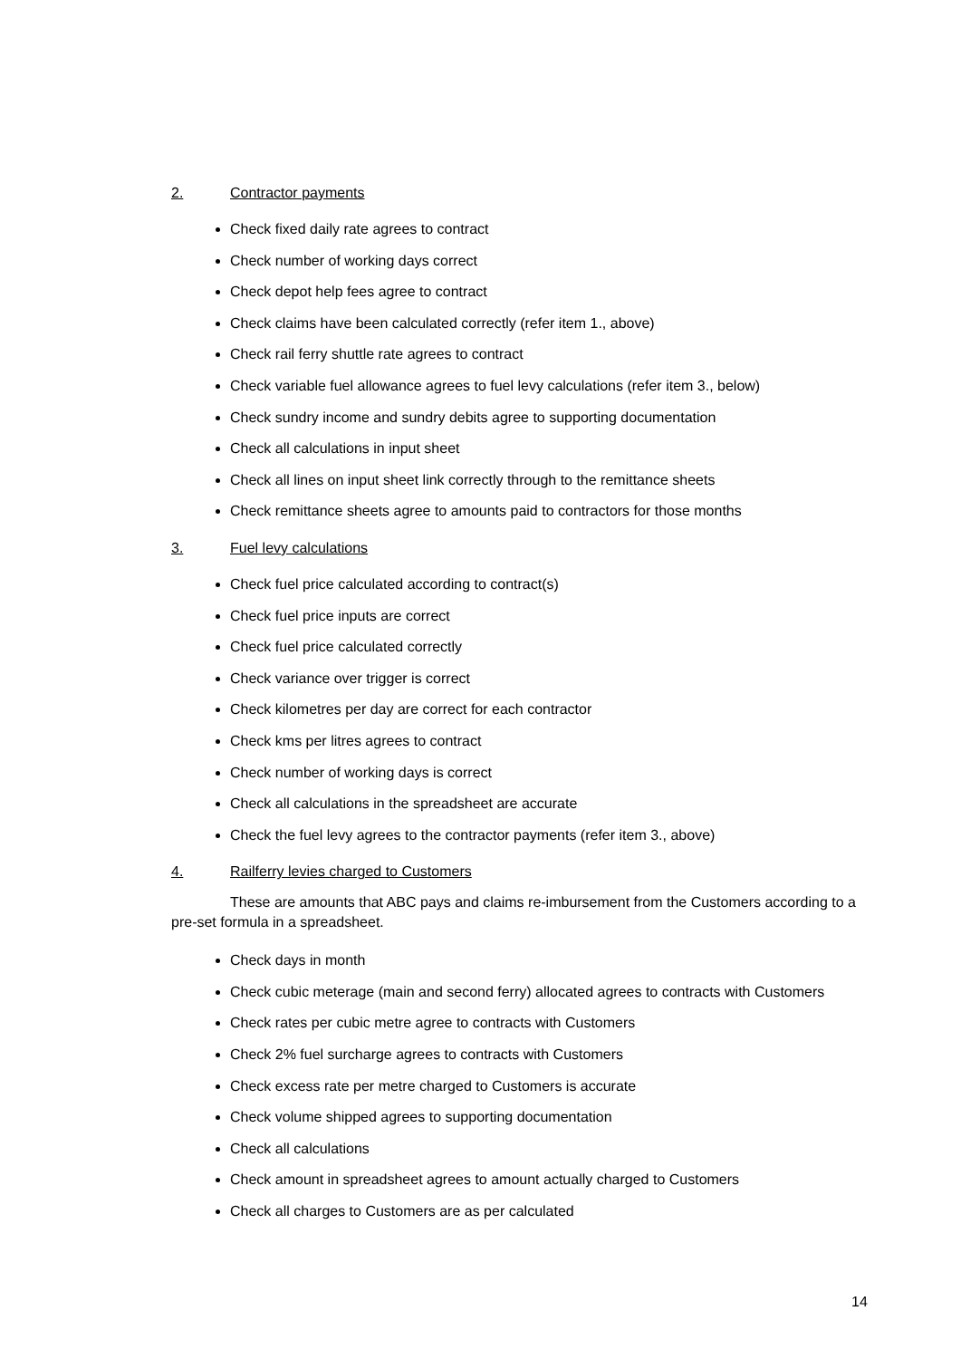2. Contractor payments
Check fixed daily rate agrees to contract
Check number of working days correct
Check depot help fees agree to contract
Check claims have been calculated correctly (refer item 1., above)
Check rail ferry shuttle rate agrees to contract
Check variable fuel allowance agrees to fuel levy calculations (refer item 3., below)
Check sundry income and sundry debits agree to supporting documentation
Check all calculations in input sheet
Check all lines on input sheet link correctly through to the remittance sheets
Check remittance sheets agree to amounts paid to contractors for those months
3. Fuel levy calculations
Check fuel price calculated according to contract(s)
Check fuel price inputs are correct
Check fuel price calculated correctly
Check variance over trigger is correct
Check kilometres per day are correct for each contractor
Check kms per litres agrees to contract
Check number of working days is correct
Check all calculations in the spreadsheet are accurate
Check the fuel levy agrees to the contractor payments (refer item 3., above)
4. Railferry levies charged to Customers
These are amounts that ABC pays and claims re-imbursement from the Customers according to a pre-set formula in a spreadsheet.
Check days in month
Check cubic meterage (main and second ferry) allocated agrees to contracts with Customers
Check rates per cubic metre agree to contracts with Customers
Check 2% fuel surcharge agrees to contracts with Customers
Check excess rate per metre charged to Customers is accurate
Check volume shipped agrees to supporting documentation
Check all calculations
Check amount in spreadsheet agrees to amount actually charged to Customers
Check all charges to Customers are as per calculated
14